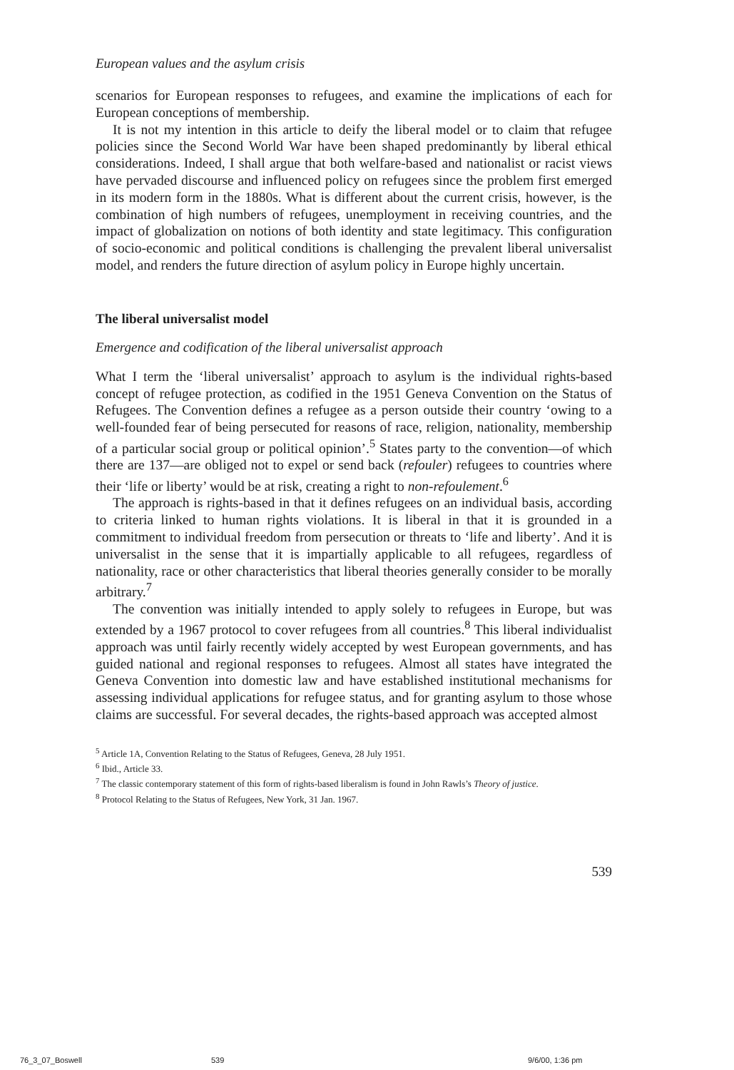European values and the asylum crisis
scenarios for European responses to refugees, and examine the implications of each for European conceptions of membership.
It is not my intention in this article to deify the liberal model or to claim that refugee policies since the Second World War have been shaped predominantly by liberal ethical considerations. Indeed, I shall argue that both welfare-based and nationalist or racist views have pervaded discourse and influenced policy on refugees since the problem first emerged in its modern form in the 1880s. What is different about the current crisis, however, is the combination of high numbers of refugees, unemployment in receiving countries, and the impact of globalization on notions of both identity and state legitimacy. This configur­ation of socio-economic and political conditions is challenging the prevalent liberal universalist model, and renders the future direction of asylum policy in Europe highly uncertain.
The liberal universalist model
Emergence and codification of the liberal universalist approach
What I term the ‘liberal universalist’ approach to asylum is the individual rights-based concept of refugee protection, as codified in the 1951 Geneva Conven­tion on the Status of Refugees. The Convention defines a refugee as a person outside their country ‘owing to a well-founded fear of being persecuted for reasons of race, religion, nationality, membership of a particular social group or political opinion’.<sup>5</sup> States party to the convention—of which there are 137—are obliged not to expel or send back (refouler) refugees to countries where their ‘life or liberty’ would be at risk, creating a right to non-refoulement.<sup>6</sup>
The approach is rights-based in that it defines refugees on an individual basis, according to criteria linked to human rights violations. It is liberal in that it is grounded in a commitment to individual freedom from persecution or threats to ‘life and liberty’. And it is universalist in the sense that it is impartially appli­cable to all refugees, regardless of nationality, race or other characteristics that liberal theories generally consider to be morally arbitrary.<sup>7</sup>
The convention was initially intended to apply solely to refugees in Europe, but was extended by a 1967 protocol to cover refugees from all countries.<sup>8</sup> This liberal individualist approach was until fairly recently widely accepted by west European governments, and has guided national and regional responses to refu­gees. Almost all states have integrated the Geneva Convention into domestic law and have established institutional mechanisms for assessing individual appli­cations for refugee status, and for granting asylum to those whose claims are successful. For several decades, the rights-based approach was accepted almost
<sup>5</sup> Article 1A, Convention Relating to the Status of Refugees, Geneva, 28 July 1951.
<sup>6</sup> Ibid., Article 33.
<sup>7</sup> The classic contemporary statement of this form of rights-based liberalism is found in John Rawls’s Theory of justice.
<sup>8</sup> Protocol Relating to the Status of Refugees, New York, 31 Jan. 1967.
539
76_3_07_Boswell 539 9/6/00, 1:36 pm